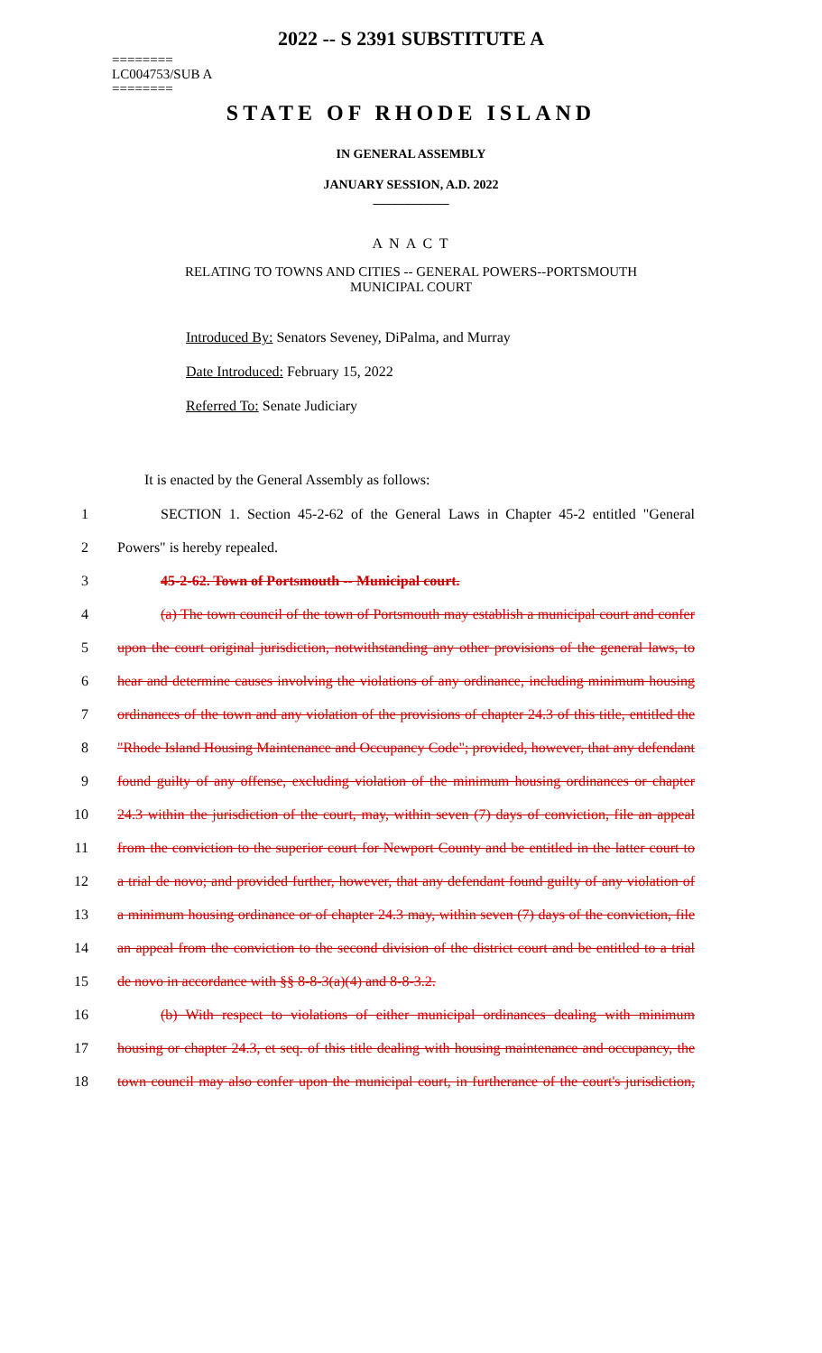2022 -- S 2391 SUBSTITUTE A
========
LC004753/SUB A
========
STATE OF RHODE ISLAND
IN GENERAL ASSEMBLY
JANUARY SESSION, A.D. 2022
____________
A N A C T
RELATING TO TOWNS AND CITIES -- GENERAL POWERS--PORTSMOUTH
MUNICIPAL COURT
Introduced By: Senators Seveney, DiPalma, and Murray
Date Introduced: February 15, 2022
Referred To: Senate Judiciary
It is enacted by the General Assembly as follows:
1 SECTION 1. Section 45-2-62 of the General Laws in Chapter 45-2 entitled "General
2 Powers" is hereby repealed.
3 45-2-62. Town of Portsmouth -- Municipal court.
4 (a) The town council of the town of Portsmouth may establish a municipal court and confer
5 upon the court original jurisdiction, notwithstanding any other provisions of the general laws, to
6 hear and determine causes involving the violations of any ordinance, including minimum housing
7 ordinances of the town and any violation of the provisions of chapter 24.3 of this title, entitled the
8 "Rhode Island Housing Maintenance and Occupancy Code"; provided, however, that any defendant
9 found guilty of any offense, excluding violation of the minimum housing ordinances or chapter
10 24.3 within the jurisdiction of the court, may, within seven (7) days of conviction, file an appeal
11 from the conviction to the superior court for Newport County and be entitled in the latter court to
12 a trial de novo; and provided further, however, that any defendant found guilty of any violation of
13 a minimum housing ordinance or of chapter 24.3 may, within seven (7) days of the conviction, file
14 an appeal from the conviction to the second division of the district court and be entitled to a trial
15 de novo in accordance with §§ 8-8-3(a)(4) and 8-8-3.2.
16 (b) With respect to violations of either municipal ordinances dealing with minimum
17 housing or chapter 24.3, et seq. of this title dealing with housing maintenance and occupancy, the
18 town council may also confer upon the municipal court, in furtherance of the court's jurisdiction,